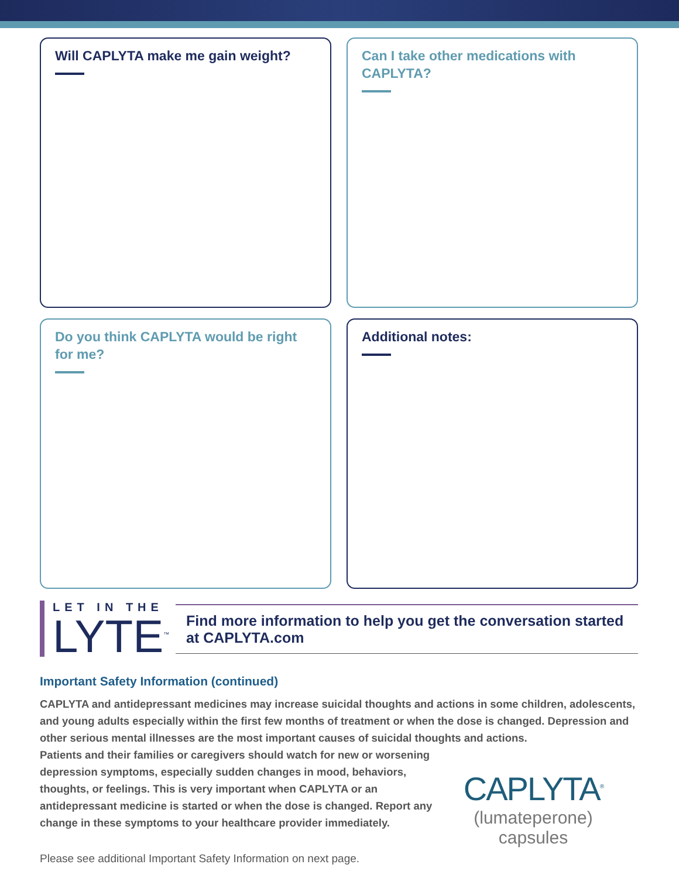Will CAPLYTA make me gain weight?
Can I take other medications with CAPLYTA?
Do you think CAPLYTA would be right for me?
Additional notes:
LET IN THE
LYTE<sup>™</sup>
Find more information to help you get the conversation started at CAPLYTA.com
Important Safety Information (continued)
CAPLYTA and antidepressant medicines may increase suicidal thoughts and actions in some children, adolescents, and young adults especially within the first few months of treatment or when the dose is changed. Depression and other serious mental illnesses are the most important causes of suicidal thoughts and actions.
Patients and their families or caregivers should watch for new or worsening depression symptoms, especially sudden changes in mood, behaviors, thoughts, or feelings. This is very important when CAPLYTA or an antidepressant medicine is started or when the dose is changed. Report any change in these symptoms to your healthcare provider immediately.
CAPLYTA<sup>®</sup>
(lumateperone) capsules
Please see additional Important Safety Information on next page.